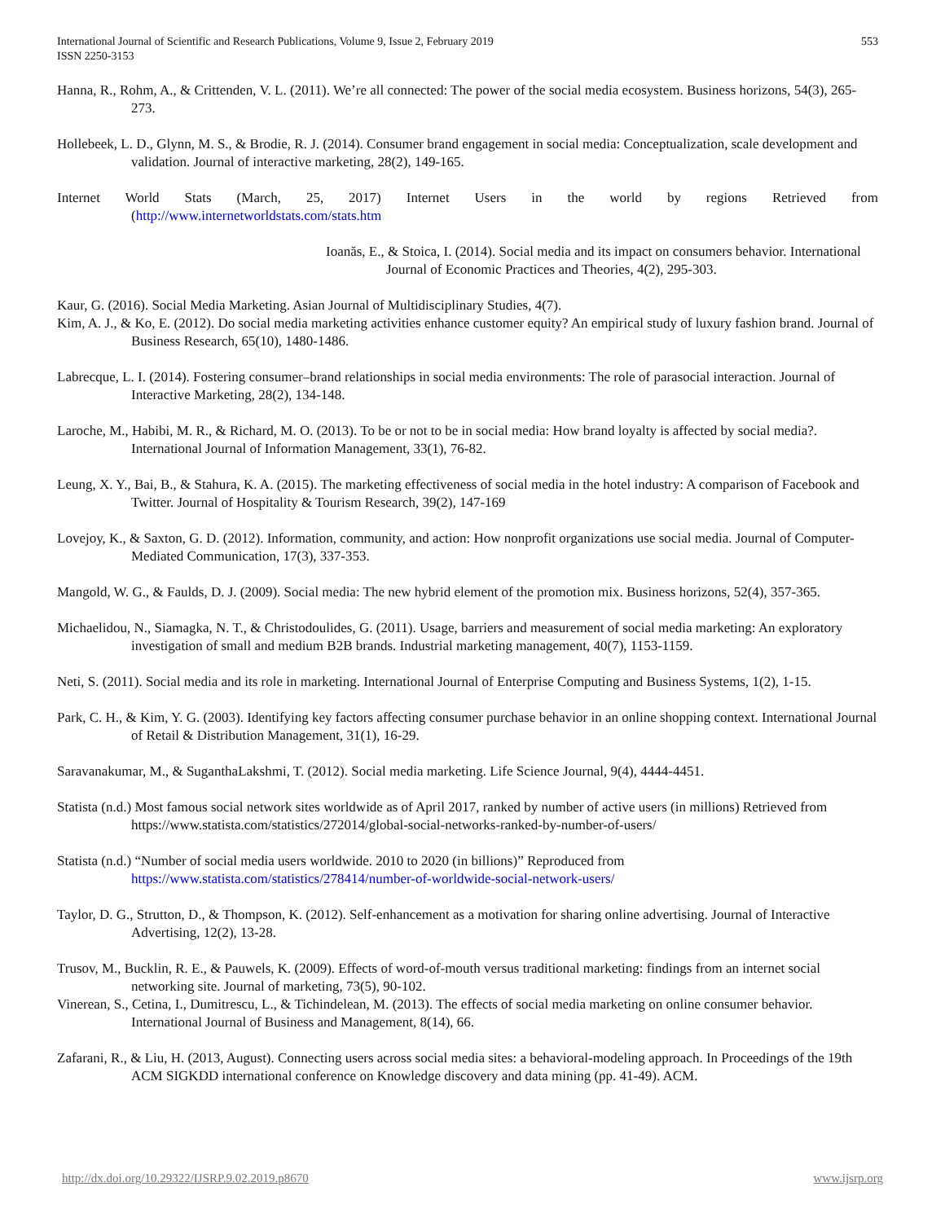International Journal of Scientific and Research Publications, Volume 9, Issue 2, February 2019
ISSN 2250-3153
553
Hanna, R., Rohm, A., & Crittenden, V. L. (2011). We’re all connected: The power of the social media ecosystem. Business horizons, 54(3), 265-273.
Hollebeek, L. D., Glynn, M. S., & Brodie, R. J. (2014). Consumer brand engagement in social media: Conceptualization, scale development and validation. Journal of interactive marketing, 28(2), 149-165.
Internet World Stats (March, 25, 2017) Internet Users in the world by regions Retrieved from
(http://www.internetworldstats.com/stats.htm
Ioanăs, E., & Stoica, I. (2014). Social media and its impact on consumers behavior. International Journal of Economic Practices and Theories, 4(2), 295-303.
Kaur, G. (2016). Social Media Marketing. Asian Journal of Multidisciplinary Studies, 4(7).
Kim, A. J., & Ko, E. (2012). Do social media marketing activities enhance customer equity? An empirical study of luxury fashion brand. Journal of Business Research, 65(10), 1480-1486.
Labrecque, L. I. (2014). Fostering consumer–brand relationships in social media environments: The role of parasocial interaction. Journal of Interactive Marketing, 28(2), 134-148.
Laroche, M., Habibi, M. R., & Richard, M. O. (2013). To be or not to be in social media: How brand loyalty is affected by social media?. International Journal of Information Management, 33(1), 76-82.
Leung, X. Y., Bai, B., & Stahura, K. A. (2015). The marketing effectiveness of social media in the hotel industry: A comparison of Facebook and Twitter. Journal of Hospitality & Tourism Research, 39(2), 147-169
Lovejoy, K., & Saxton, G. D. (2012). Information, community, and action: How nonprofit organizations use social media. Journal of Computer- Mediated Communication, 17(3), 337-353.
Mangold, W. G., & Faulds, D. J. (2009). Social media: The new hybrid element of the promotion mix. Business horizons, 52(4), 357-365.
Michaelidou, N., Siamagka, N. T., & Christodoulides, G. (2011). Usage, barriers and measurement of social media marketing: An exploratory investigation of small and medium B2B brands. Industrial marketing management, 40(7), 1153-1159.
Neti, S. (2011). Social media and its role in marketing. International Journal of Enterprise Computing and Business Systems, 1(2), 1-15.
Park, C. H., & Kim, Y. G. (2003). Identifying key factors affecting consumer purchase behavior in an online shopping context. International Journal of Retail & Distribution Management, 31(1), 16-29.
Saravanakumar, M., & SuganthaLakshmi, T. (2012). Social media marketing. Life Science Journal, 9(4), 4444-4451.
Statista (n.d.) Most famous social network sites worldwide as of April 2017, ranked by number of active users (in millions) Retrieved from https://www.statista.com/statistics/272014/global-social-networks-ranked-by-number-of-users/
Statista (n.d.) “Number of social media users worldwide. 2010 to 2020 (in billions)” Reproduced from https://www.statista.com/statistics/278414/number-of-worldwide-social-network-users/
Taylor, D. G., Strutton, D., & Thompson, K. (2012). Self-enhancement as a motivation for sharing online advertising. Journal of Interactive Advertising, 12(2), 13-28.
Trusov, M., Bucklin, R. E., & Pauwels, K. (2009). Effects of word-of-mouth versus traditional marketing: findings from an internet social networking site. Journal of marketing, 73(5), 90-102.
Vinerean, S., Cetina, I., Dumitrescu, L., & Tichindelean, M. (2013). The effects of social media marketing on online consumer behavior. International Journal of Business and Management, 8(14), 66.
Zafarani, R., & Liu, H. (2013, August). Connecting users across social media sites: a behavioral-modeling approach. In Proceedings of the 19th ACM SIGKDD international conference on Knowledge discovery and data mining (pp. 41-49). ACM.
http://dx.doi.org/10.29322/IJSRP.9.02.2019.p8670 www.ijsrp.org